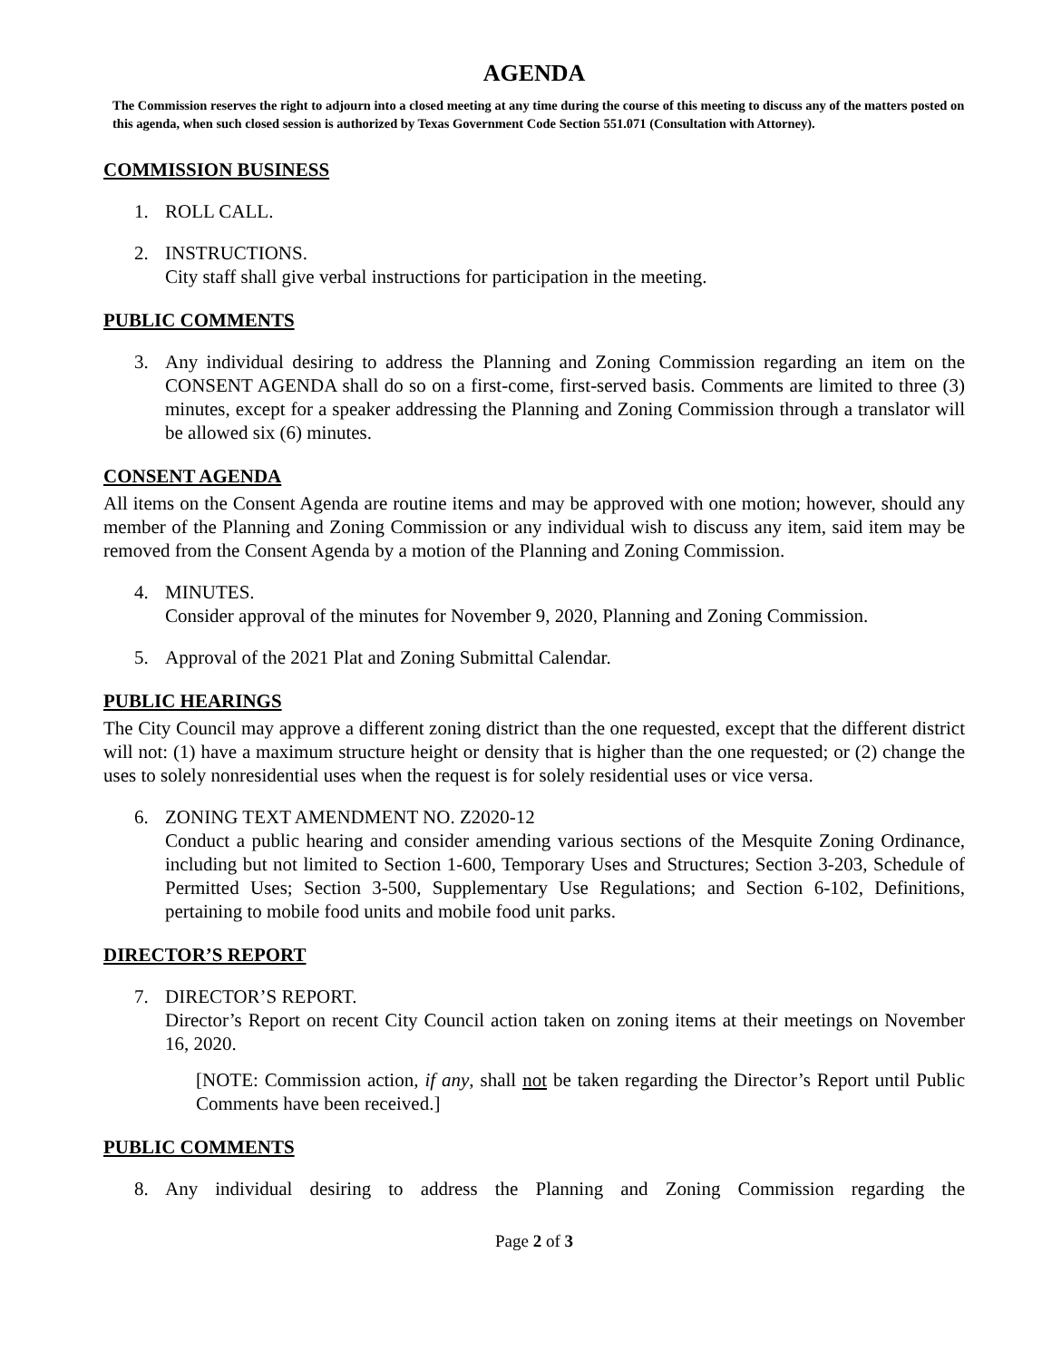AGENDA
The Commission reserves the right to adjourn into a closed meeting at any time during the course of this meeting to discuss any of the matters posted on this agenda, when such closed session is authorized by Texas Government Code Section 551.071 (Consultation with Attorney).
COMMISSION BUSINESS
1. ROLL CALL.
2. INSTRUCTIONS.
City staff shall give verbal instructions for participation in the meeting.
PUBLIC COMMENTS
3. Any individual desiring to address the Planning and Zoning Commission regarding an item on the CONSENT AGENDA shall do so on a first-come, first-served basis. Comments are limited to three (3) minutes, except for a speaker addressing the Planning and Zoning Commission through a translator will be allowed six (6) minutes.
CONSENT AGENDA
All items on the Consent Agenda are routine items and may be approved with one motion; however, should any member of the Planning and Zoning Commission or any individual wish to discuss any item, said item may be removed from the Consent Agenda by a motion of the Planning and Zoning Commission.
4. MINUTES.
Consider approval of the minutes for November 9, 2020, Planning and Zoning Commission.
5. Approval of the 2021 Plat and Zoning Submittal Calendar.
PUBLIC HEARINGS
The City Council may approve a different zoning district than the one requested, except that the different district will not: (1) have a maximum structure height or density that is higher than the one requested; or (2) change the uses to solely nonresidential uses when the request is for solely residential uses or vice versa.
6. ZONING TEXT AMENDMENT NO. Z2020-12
Conduct a public hearing and consider amending various sections of the Mesquite Zoning Ordinance, including but not limited to Section 1-600, Temporary Uses and Structures; Section 3-203, Schedule of Permitted Uses; Section 3-500, Supplementary Use Regulations; and Section 6-102, Definitions, pertaining to mobile food units and mobile food unit parks.
DIRECTOR’S REPORT
7. DIRECTOR’S REPORT.
Director’s Report on recent City Council action taken on zoning items at their meetings on November 16, 2020.
[NOTE: Commission action, if any, shall not be taken regarding the Director’s Report until Public Comments have been received.]
PUBLIC COMMENTS
8. Any individual desiring to address the Planning and Zoning Commission regarding the
Page 2 of 3